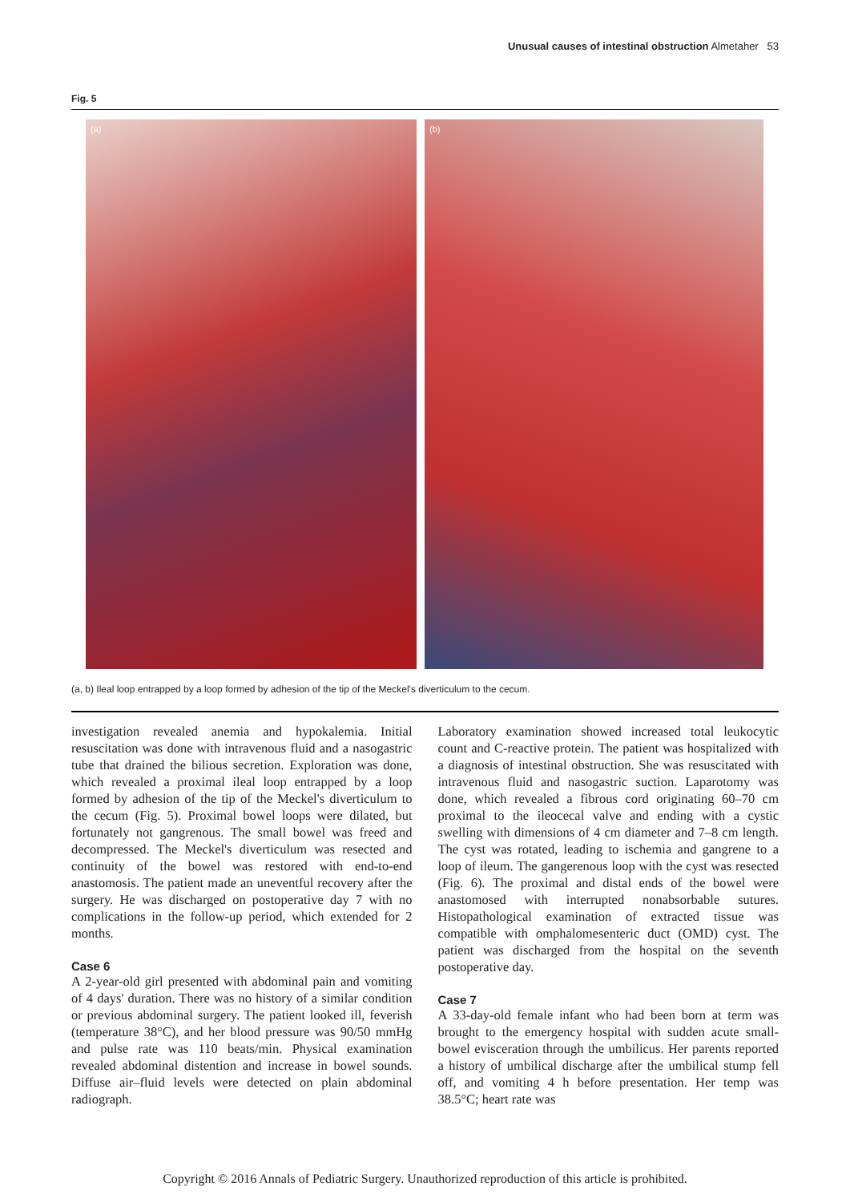Unusual causes of intestinal obstruction Almetaher 53
Fig. 5
(a) (b)
(a, b) Ileal loop entrapped by a loop formed by adhesion of the tip of the Meckel's diverticulum to the cecum.
investigation revealed anemia and hypokalemia. Initial resuscitation was done with intravenous fluid and a nasogastric tube that drained the bilious secretion. Exploration was done, which revealed a proximal ileal loop entrapped by a loop formed by adhesion of the tip of the Meckel's diverticulum to the cecum (Fig. 5). Proximal bowel loops were dilated, but fortunately not gangrenous. The small bowel was freed and decompressed. The Meckel's diverticulum was resected and continuity of the bowel was restored with end-to-end anastomosis. The patient made an uneventful recovery after the surgery. He was discharged on postoperative day 7 with no complications in the follow-up period, which extended for 2 months.
Case 6
A 2-year-old girl presented with abdominal pain and vomiting of 4 days' duration. There was no history of a similar condition or previous abdominal surgery. The patient looked ill, feverish (temperature 38°C), and her blood pressure was 90/50 mmHg and pulse rate was 110 beats/min. Physical examination revealed abdominal distention and increase in bowel sounds. Diffuse air–fluid levels were detected on plain abdominal radiograph.
Laboratory examination showed increased total leukocytic count and C-reactive protein. The patient was hospitalized with a diagnosis of intestinal obstruction. She was resuscitated with intravenous fluid and nasogastric suction. Laparotomy was done, which revealed a fibrous cord originating 60–70 cm proximal to the ileocecal valve and ending with a cystic swelling with dimensions of 4 cm diameter and 7–8 cm length. The cyst was rotated, leading to ischemia and gangrene to a loop of ileum. The gangerenous loop with the cyst was resected (Fig. 6). The proximal and distal ends of the bowel were anastomosed with interrupted nonabsorbable sutures. Histopathological examination of extracted tissue was compatible with omphalomesenteric duct (OMD) cyst. The patient was discharged from the hospital on the seventh postoperative day.
Case 7
A 33-day-old female infant who had been born at term was brought to the emergency hospital with sudden acute small-bowel evisceration through the umbilicus. Her parents reported a history of umbilical discharge after the umbilical stump fell off, and vomiting 4 h before presentation. Her temp was 38.5°C; heart rate was
Copyright © 2016 Annals of Pediatric Surgery. Unauthorized reproduction of this article is prohibited.